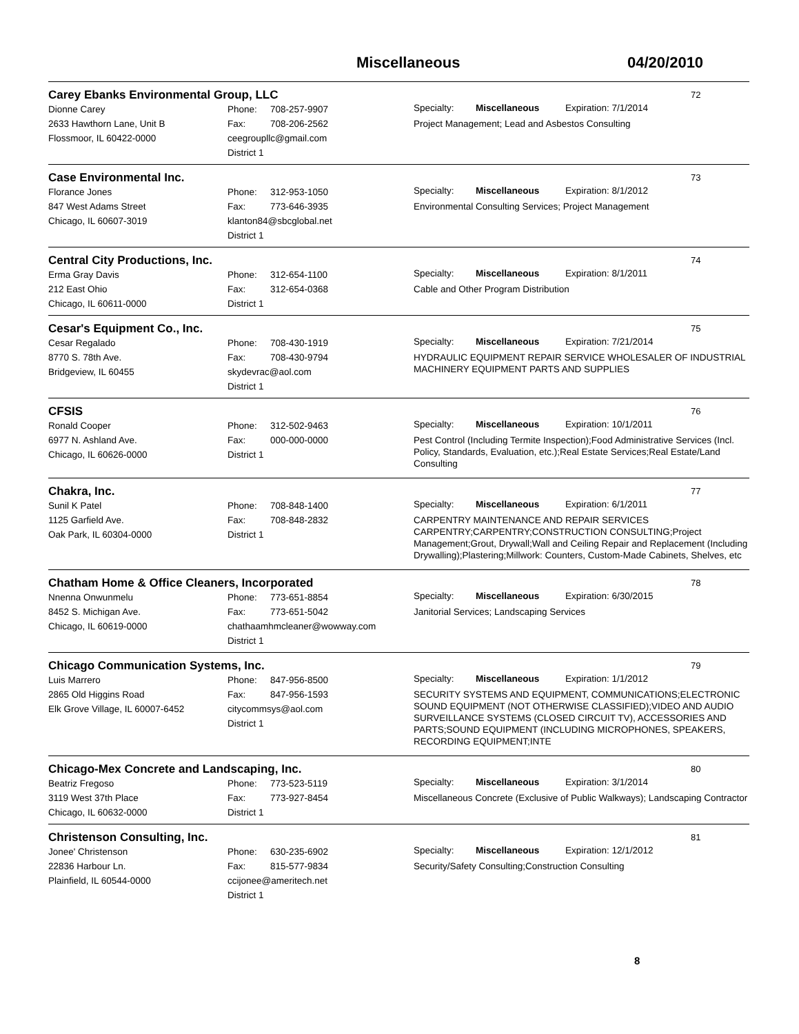Miscellaneous 04/20/2010
Carey Ebanks Environmental Group, LLC
72
Dionne Carey
2633 Hawthorn Lane, Unit B
Flossmoor, IL 60422-0000
Phone: 708-257-9907
Fax: 708-206-2562
ceegroupllc@gmail.com
District 1
Specialty: Miscellaneous Expiration: 7/1/2014
Project Management; Lead and Asbestos Consulting
Case Environmental Inc.
73
Florance Jones
847 West Adams Street
Chicago, IL 60607-3019
Phone: 312-953-1050
Fax: 773-646-3935
klanton84@sbcglobal.net
District 1
Specialty: Miscellaneous Expiration: 8/1/2012
Environmental Consulting Services; Project Management
Central City Productions, Inc.
74
Erma Gray Davis
212 East Ohio
Chicago, IL 60611-0000
Phone: 312-654-1100
Fax: 312-654-0368
District 1
Specialty: Miscellaneous Expiration: 8/1/2011
Cable and Other Program Distribution
Cesar's Equipment Co., Inc.
75
Cesar Regalado
8770 S. 78th Ave.
Bridgeview, IL 60455
Phone: 708-430-1919
Fax: 708-430-9794
skydevrac@aol.com
District 1
Specialty: Miscellaneous Expiration: 7/21/2014
HYDRAULIC EQUIPMENT REPAIR SERVICE WHOLESALER OF INDUSTRIAL MACHINERY EQUIPMENT PARTS AND SUPPLIES
CFSIS
76
Ronald Cooper
6977 N. Ashland Ave.
Chicago, IL 60626-0000
Phone: 312-502-9463
Fax: 000-000-0000
District 1
Specialty: Miscellaneous Expiration: 10/1/2011
Pest Control (Including Termite Inspection);Food Administrative Services (Incl. Policy, Standards, Evaluation, etc.);Real Estate Services;Real Estate/Land Consulting
Chakra, Inc.
77
Sunil K Patel
1125 Garfield Ave.
Oak Park, IL 60304-0000
Phone: 708-848-1400
Fax: 708-848-2832
District 1
Specialty: Miscellaneous Expiration: 6/1/2011
CARPENTRY MAINTENANCE AND REPAIR SERVICES CARPENTRY;CARPENTRY;CONSTRUCTION CONSULTING;Project Management;Grout, Drywall;Wall and Ceiling Repair and Replacement (Including Drywalling);Plastering;Millwork: Counters, Custom-Made Cabinets, Shelves, etc
Chatham Home & Office Cleaners, Incorporated
78
Nnenna Onwunmelu
8452 S. Michigan Ave.
Chicago, IL 60619-0000
Phone: 773-651-8854
Fax: 773-651-5042
chathaamhmcleaner@wowway.com
District 1
Specialty: Miscellaneous Expiration: 6/30/2015
Janitorial Services; Landscaping Services
Chicago Communication Systems, Inc.
79
Luis Marrero
2865 Old Higgins Road
Elk Grove Village, IL 60007-6452
Phone: 847-956-8500
Fax: 847-956-1593
citycommsys@aol.com
District 1
Specialty: Miscellaneous Expiration: 1/1/2012
SECURITY SYSTEMS AND EQUIPMENT, COMMUNICATIONS;ELECTRONIC SOUND EQUIPMENT (NOT OTHERWISE CLASSIFIED);VIDEO AND AUDIO SURVEILLANCE SYSTEMS (CLOSED CIRCUIT TV), ACCESSORIES AND PARTS;SOUND EQUIPMENT (INCLUDING MICROPHONES, SPEAKERS, RECORDING EQUIPMENT;INTE
Chicago-Mex Concrete and Landscaping, Inc.
80
Beatriz Fregoso
3119 West 37th Place
Chicago, IL 60632-0000
Phone: 773-523-5119
Fax: 773-927-8454
District 1
Specialty: Miscellaneous Expiration: 3/1/2014
Miscellaneous Concrete (Exclusive of Public Walkways); Landscaping Contractor
Christenson Consulting, Inc.
81
Jonee' Christenson
22836 Harbour Ln.
Plainfield, IL 60544-0000
Phone: 630-235-6902
Fax: 815-577-9834
ccijonee@ameritech.net
District 1
Specialty: Miscellaneous Expiration: 12/1/2012
Security/Safety Consulting;Construction Consulting
8